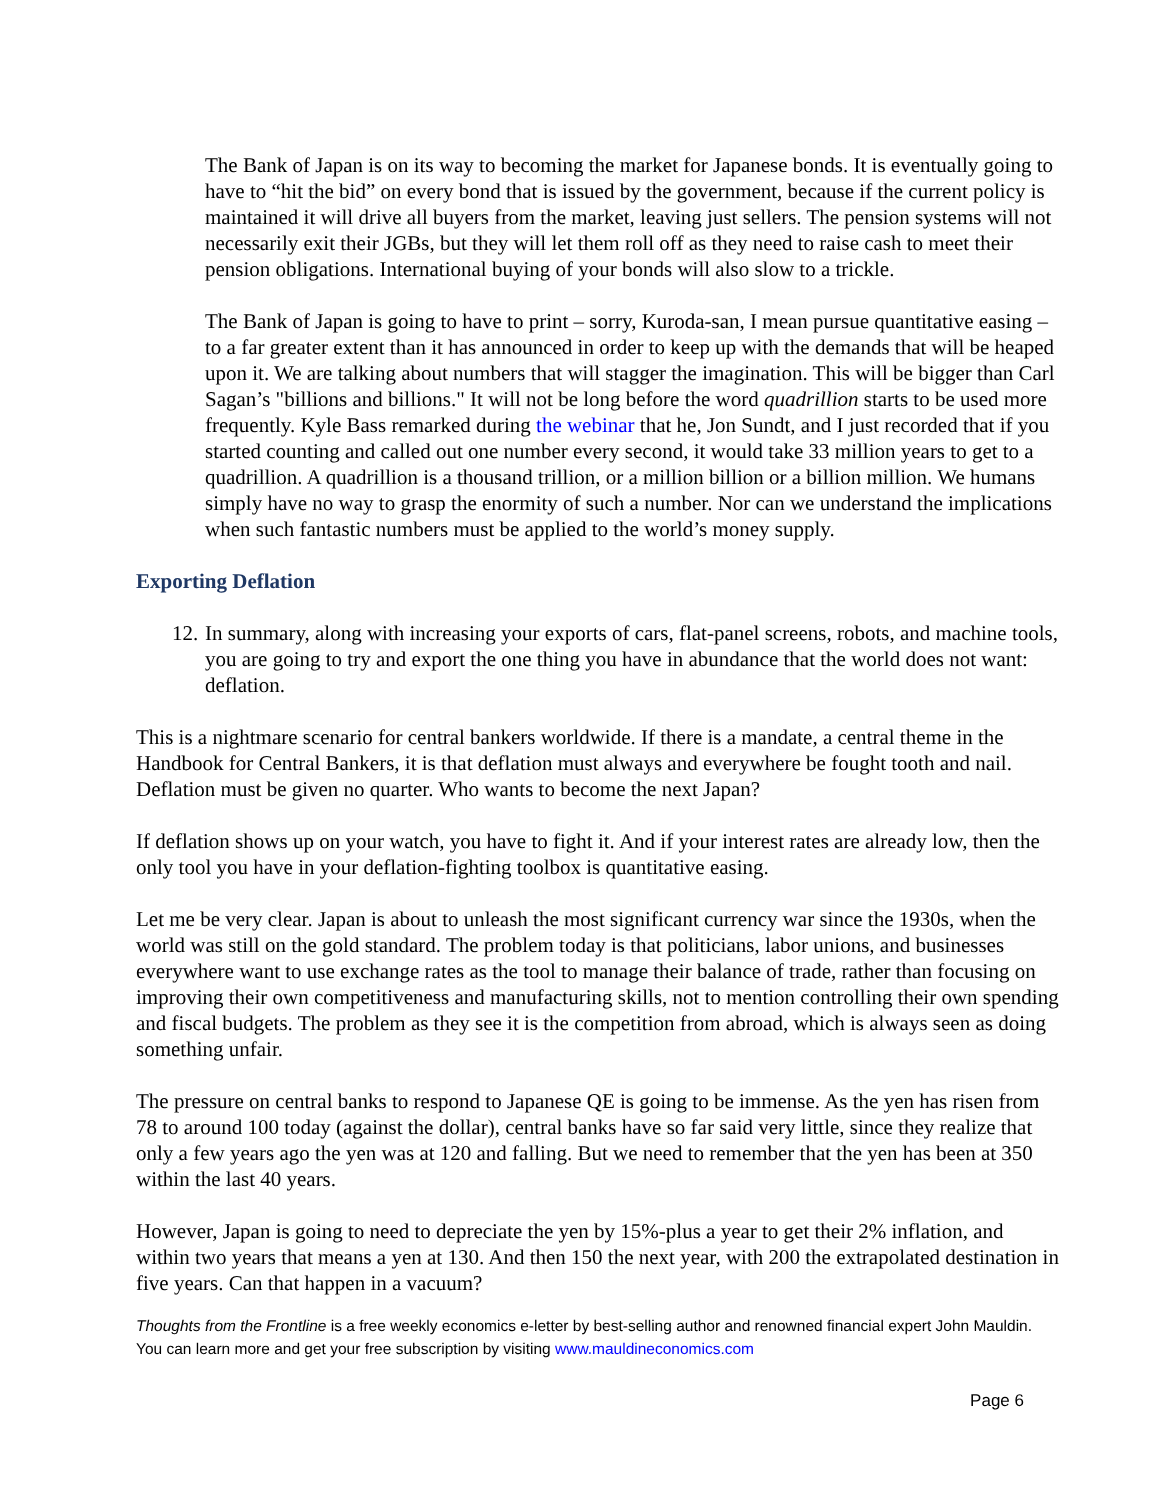The Bank of Japan is on its way to becoming the market for Japanese bonds. It is eventually going to have to “hit the bid” on every bond that is issued by the government, because if the current policy is maintained it will drive all buyers from the market, leaving just sellers. The pension systems will not necessarily exit their JGBs, but they will let them roll off as they need to raise cash to meet their pension obligations. International buying of your bonds will also slow to a trickle.
The Bank of Japan is going to have to print – sorry, Kuroda-san, I mean pursue quantitative easing – to a far greater extent than it has announced in order to keep up with the demands that will be heaped upon it. We are talking about numbers that will stagger the imagination. This will be bigger than Carl Sagan’s "billions and billions." It will not be long before the word quadrillion starts to be used more frequently. Kyle Bass remarked during the webinar that he, Jon Sundt, and I just recorded that if you started counting and called out one number every second, it would take 33 million years to get to a quadrillion. A quadrillion is a thousand trillion, or a million billion or a billion million. We humans simply have no way to grasp the enormity of such a number. Nor can we understand the implications when such fantastic numbers must be applied to the world’s money supply.
Exporting Deflation
12.
In summary, along with increasing your exports of cars, flat-panel screens, robots, and machine tools, you are going to try and export the one thing you have in abundance that the world does not want: deflation.
This is a nightmare scenario for central bankers worldwide. If there is a mandate, a central theme in the Handbook for Central Bankers, it is that deflation must always and everywhere be fought tooth and nail. Deflation must be given no quarter. Who wants to become the next Japan?
If deflation shows up on your watch, you have to fight it. And if your interest rates are already low, then the only tool you have in your deflation-fighting toolbox is quantitative easing.
Let me be very clear. Japan is about to unleash the most significant currency war since the 1930s, when the world was still on the gold standard. The problem today is that politicians, labor unions, and businesses everywhere want to use exchange rates as the tool to manage their balance of trade, rather than focusing on improving their own competitiveness and manufacturing skills, not to mention controlling their own spending and fiscal budgets. The problem as they see it is the competition from abroad, which is always seen as doing something unfair.
The pressure on central banks to respond to Japanese QE is going to be immense. As the yen has risen from 78 to around 100 today (against the dollar), central banks have so far said very little, since they realize that only a few years ago the yen was at 120 and falling. But we need to remember that the yen has been at 350 within the last 40 years.
However, Japan is going to need to depreciate the yen by 15%-plus a year to get their 2% inflation, and within two years that means a yen at 130. And then 150 the next year, with 200 the extrapolated destination in five years. Can that happen in a vacuum?
Thoughts from the Frontline is a free weekly economics e-letter by best-selling author and renowned financial expert John Mauldin. You can learn more and get your free subscription by visiting www.mauldineconomics.com
Page 6